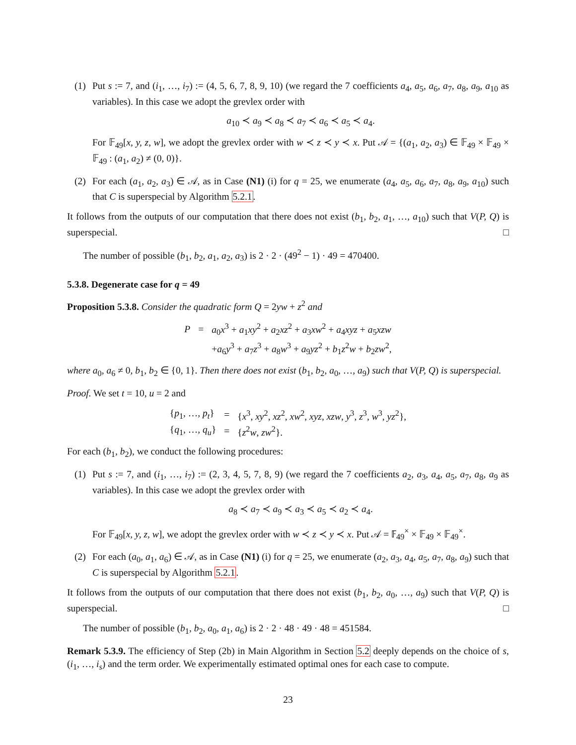(1) Put s := 7, and (i<sub>1</sub>, …, i<sub>7</sub>) := (4, 5, 6, 7, 8, 9, 10) (we regard the 7 coefficients a<sub>4</sub>, a<sub>5</sub>, a<sub>6</sub>, a<sub>7</sub>, a<sub>8</sub>, a<sub>9</sub>, a<sub>10</sub> as variables). In this case we adopt the grevlex order with
a<sub>10</sub> ≺ a<sub>9</sub> ≺ a<sub>8</sub> ≺ a<sub>7</sub> ≺ a<sub>6</sub> ≺ a<sub>5</sub> ≺ a<sub>4</sub>.
For 𝔽<sub>49</sub>[x, y, z, w], we adopt the grevlex order with w ≺ z ≺ y ≺ x. Put 𝒜 = {(a<sub>1</sub>, a<sub>2</sub>, a<sub>3</sub>) ∈ 𝔽<sub>49</sub> × 𝔽<sub>49</sub> × 𝔽<sub>49</sub> : (a<sub>1</sub>, a<sub>2</sub>) ≠ (0, 0)}.
(2) For each (a<sub>1</sub>, a<sub>2</sub>, a<sub>3</sub>) ∈ 𝒜, as in Case (N1) (i) for q = 25, we enumerate (a<sub>4</sub>, a<sub>5</sub>, a<sub>6</sub>, a<sub>7</sub>, a<sub>8</sub>, a<sub>9</sub>, a<sub>10</sub>) such that C is superspecial by Algorithm 5.2.1.
It follows from the outputs of our computation that there does not exist (b<sub>1</sub>, b<sub>2</sub>, a<sub>1</sub>, …, a<sub>10</sub>) such that V(P, Q) is superspecial. □
The number of possible (b<sub>1</sub>, b<sub>2</sub>, a<sub>1</sub>, a<sub>2</sub>, a<sub>3</sub>) is 2 · 2 · (49<sup>2</sup> − 1) · 49 = 470400.
5.3.8. Degenerate case for q = 49
Proposition 5.3.8. Consider the quadratic form Q = 2yw + z<sup>2</sup> and
| P | = | a<sub>0</sub> x<sup>3</sup> + a<sub>1</sub> xy<sup>2</sup> + a<sub>2</sub> xz<sup>2</sup> + a<sub>3</sub> xw<sup>2</sup> + a<sub>4</sub> xyz + a<sub>5</sub> xzw |
| | | + a<sub>6</sub> y<sup>3</sup> + a<sub>7</sub> z<sup>3</sup> + a<sub>8</sub> w<sup>3</sup> + a<sub>9</sub> yz<sup>2</sup> + b<sub>1</sub> z<sup>2</sup> w + b<sub>2</sub> zw<sup>2</sup>, |
where a<sub>0</sub>, a<sub>6</sub> ≠ 0, b<sub>1</sub>, b<sub>2</sub> ∈ {0, 1}. Then there does not exist (b<sub>1</sub>, b<sub>2</sub>, a<sub>0</sub>, …, a<sub>9</sub>) such that V(P, Q) is superspecial.
Proof. We set t = 10, u = 2 and
| { p<sub>1</sub>, …, p<sub>t</sub> } | = | { x<sup>3</sup>, xy<sup>2</sup>, xz<sup>2</sup>, xw<sup>2</sup>, xyz , xzw , y<sup>3</sup>, z<sup>3</sup>, w<sup>3</sup>, yz<sup>2</sup>}, |
| { q<sub>1</sub>, …, q<sub>u</sub> } | = | { z<sup>2</sup> w , zw<sup>2</sup>}. |
For each (b<sub>1</sub>, b<sub>2</sub>), we conduct the following procedures:
(1) Put s := 7, and (i<sub>1</sub>, …, i<sub>7</sub>) := (2, 3, 4, 5, 7, 8, 9) (we regard the 7 coefficients a<sub>2</sub>, a<sub>3</sub>, a<sub>4</sub>, a<sub>5</sub>, a<sub>7</sub>, a<sub>8</sub>, a<sub>9</sub> as variables). In this case we adopt the grevlex order with
a<sub>8</sub> ≺ a<sub>7</sub> ≺ a<sub>9</sub> ≺ a<sub>3</sub> ≺ a<sub>5</sub> ≺ a<sub>2</sub> ≺ a<sub>4</sub>.
For 𝔽<sub>49</sub>[x, y, z, w], we adopt the grevlex order with w ≺ z ≺ y ≺ x. Put 𝒜 = 𝔽<sub>49</sub><sup>×</sup> × 𝔽<sub>49</sub> × 𝔽<sub>49</sub><sup>×</sup>.
(2) For each (a<sub>0</sub>, a<sub>1</sub>, a<sub>6</sub>) ∈ 𝒜, as in Case (N1) (i) for q = 25, we enumerate (a<sub>2</sub>, a<sub>3</sub>, a<sub>4</sub>, a<sub>5</sub>, a<sub>7</sub>, a<sub>8</sub>, a<sub>9</sub>) such that C is superspecial by Algorithm 5.2.1.
It follows from the outputs of our computation that there does not exist (b<sub>1</sub>, b<sub>2</sub>, a<sub>0</sub>, …, a<sub>9</sub>) such that V(P, Q) is superspecial. □
The number of possible (b<sub>1</sub>, b<sub>2</sub>, a<sub>0</sub>, a<sub>1</sub>, a<sub>6</sub>) is 2 · 2 · 48 · 49 · 48 = 451584.
Remark 5.3.9. The efficiency of Step (2b) in Main Algorithm in Section 5.2 deeply depends on the choice of s, (i<sub>1</sub>, …, i<sub>s</sub>) and the term order. We experimentally estimated optimal ones for each case to compute.
23